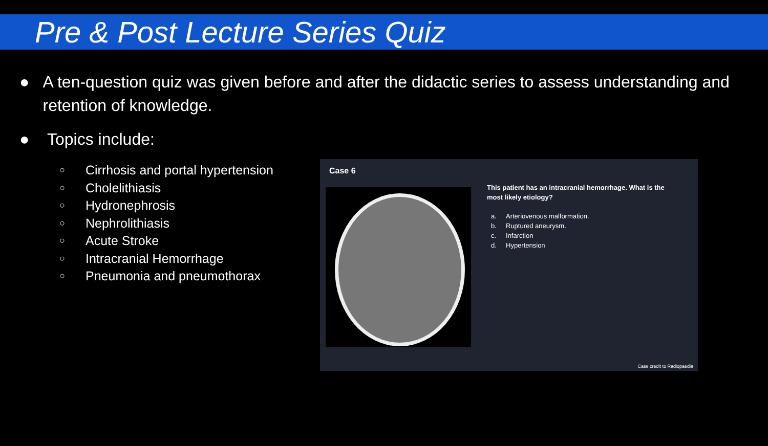Pre & Post Lecture Series Quiz
● A ten-question quiz was given before and after the didactic series to assess understanding and retention of knowledge.
● Topics include:
○ Cirrhosis and portal hypertension
○ Cholelithiasis
○ Hydronephrosis
○ Nephrolithiasis
○ Acute Stroke
○ Intracranial Hemorrhage
○ Pneumonia and pneumothorax
Case 6
This patient has an intracranial hemorrhage. What is the most likely etiology?
a. Arteriovenous malformation.
b. Ruptured aneurysm.
c. Infarction
d. Hypertension
Case credit to Radiopaedia